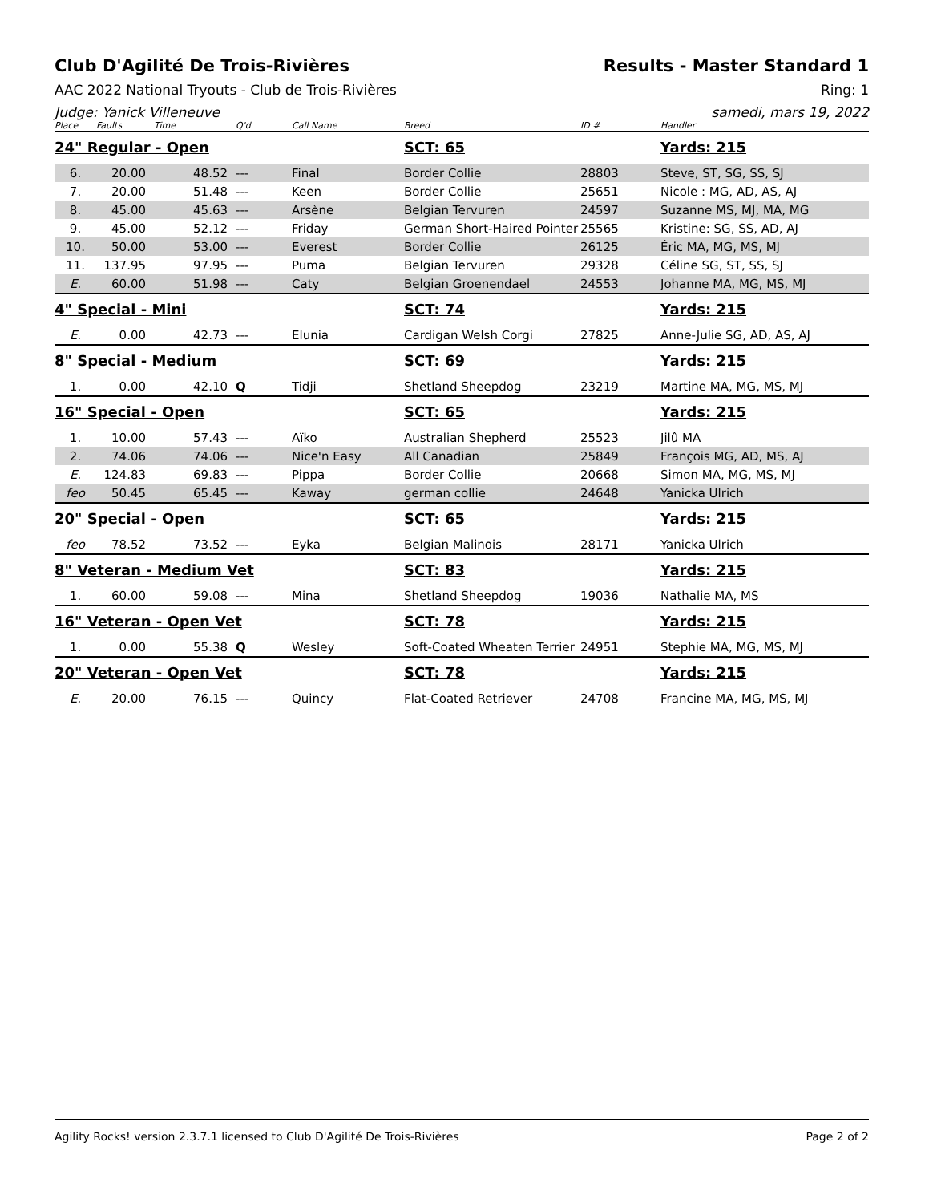Club D'Agilité De Trois-Rivières Results - Master Standard 1
AAC 2022 National Tryouts - Club de Trois-Rivières Ring: 1
Judge: Yanick Villeneuve samedi, mars 19, 2022
| Place | Faults | Time | Q'd | Call Name | Breed | ID # | Handler |
| --- | --- | --- | --- | --- | --- | --- | --- |
| 24" Regular - Open | | | | | SCT: 65 | | Yards: 215 |
| 6. | 20.00 | 48.52 | --- | Final | Border Collie | 28803 | Steve, ST, SG, SS, SJ |
| 7. | 20.00 | 51.48 | --- | Keen | Border Collie | 25651 | Nicole : MG, AD, AS, AJ |
| 8. | 45.00 | 45.63 | --- | Arsène | Belgian Tervuren | 24597 | Suzanne MS, MJ, MA, MG |
| 9. | 45.00 | 52.12 | --- | Friday | German Short-Haired Pointer | 25565 | Kristine: SG, SS, AD, AJ |
| 10. | 50.00 | 53.00 | --- | Everest | Border Collie | 26125 | Éric MA, MG, MS, MJ |
| 11. | 137.95 | 97.95 | --- | Puma | Belgian Tervuren | 29328 | Céline SG, ST, SS, SJ |
| E. | 60.00 | 51.98 | --- | Caty | Belgian Groenendael | 24553 | Johanne MA, MG, MS, MJ |
| 4" Special - Mini | | | | | SCT: 74 | | Yards: 215 |
| E. | 0.00 | 42.73 | --- | Elunia | Cardigan Welsh Corgi | 27825 | Anne-Julie SG, AD, AS, AJ |
| 8" Special - Medium | | | | | SCT: 69 | | Yards: 215 |
| 1. | 0.00 | 42.10 | Q | Tidji | Shetland Sheepdog | 23219 | Martine MA, MG, MS, MJ |
| 16" Special - Open | | | | | SCT: 65 | | Yards: 215 |
| 1. | 10.00 | 57.43 | --- | Aïko | Australian Shepherd | 25523 | Jilû MA |
| 2. | 74.06 | 74.06 | --- | Nice'n Easy | All Canadian | 25849 | François MG, AD, MS, AJ |
| E. | 124.83 | 69.83 | --- | Pippa | Border Collie | 20668 | Simon MA, MG, MS, MJ |
| feo | 50.45 | 65.45 | --- | Kaway | german collie | 24648 | Yanicka Ulrich |
| 20" Special - Open | | | | | SCT: 65 | | Yards: 215 |
| feo | 78.52 | 73.52 | --- | Eyka | Belgian Malinois | 28171 | Yanicka Ulrich |
| 8" Veteran - Medium Vet | | | | | SCT: 83 | | Yards: 215 |
| 1. | 60.00 | 59.08 | --- | Mina | Shetland Sheepdog | 19036 | Nathalie MA, MS |
| 16" Veteran - Open Vet | | | | | SCT: 78 | | Yards: 215 |
| 1. | 0.00 | 55.38 | Q | Wesley | Soft-Coated Wheaten Terrier | 24951 | Stephie MA, MG, MS, MJ |
| 20" Veteran - Open Vet | | | | | SCT: 78 | | Yards: 215 |
| E. | 20.00 | 76.15 | --- | Quincy | Flat-Coated Retriever | 24708 | Francine MA, MG, MS, MJ |
Agility Rocks! version 2.3.7.1 licensed to Club D'Agilité De Trois-Rivières Page 2 of 2